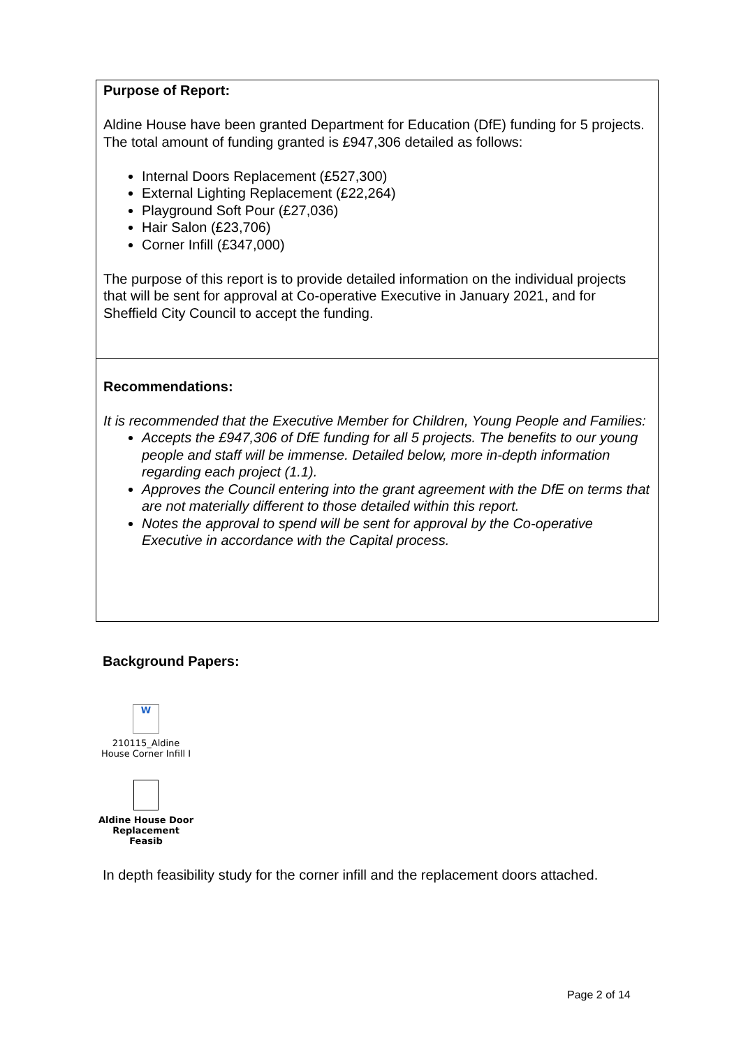Purpose of Report:
Aldine House have been granted Department for Education (DfE) funding for 5 projects. The total amount of funding granted is £947,306 detailed as follows:
Internal Doors Replacement (£527,300)
External Lighting Replacement (£22,264)
Playground Soft Pour (£27,036)
Hair Salon (£23,706)
Corner Infill (£347,000)
The purpose of this report is to provide detailed information on the individual projects that will be sent for approval at Co-operative Executive in January 2021, and for Sheffield City Council to accept the funding.
Recommendations:
It is recommended that the Executive Member for Children, Young People and Families:
Accepts the £947,306 of DfE funding for all 5 projects. The benefits to our young people and staff will be immense. Detailed below, more in-depth information regarding each project (1.1).
Approves the Council entering into the grant agreement with the DfE on terms that are not materially different to those detailed within this report.
Notes the approval to spend will be sent for approval by the Co-operative Executive in accordance with the Capital process.
Background Papers:
W
210115_Aldine
House Corner Infill I
Aldine House Door
Replacement Feasib
In depth feasibility study for the corner infill and the replacement doors attached.
Page 2 of 14